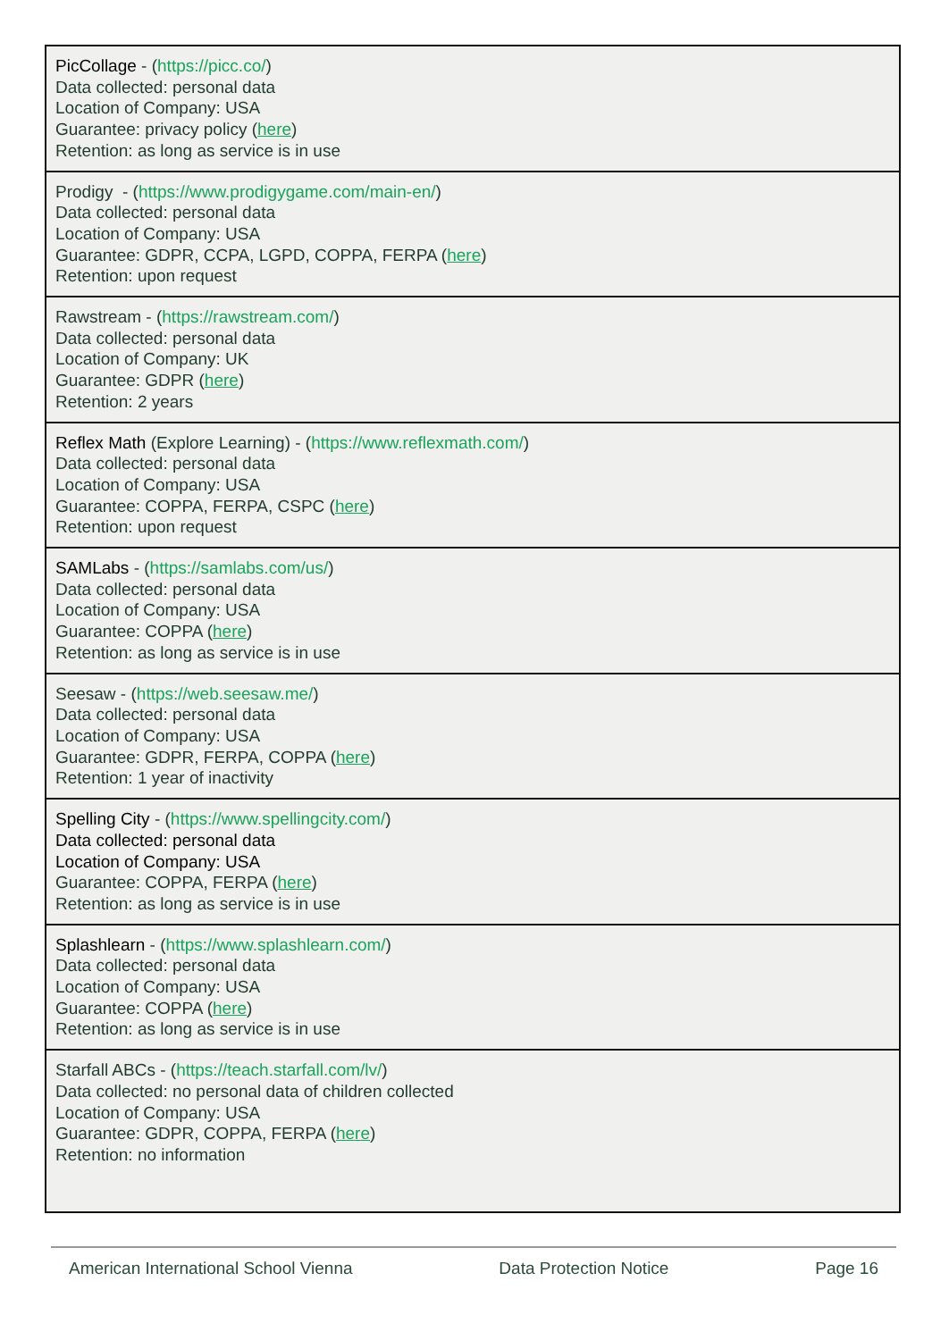| PicCollage - ( https://picc.co/ ) Data collected: personal data Location of Company: USA Guarantee: privacy policy ( here ) Retention: as long as service is in use |
| Prodigy - ( https://www.prodigygame.com/main-en/ ) Data collected: personal data Location of Company: USA Guarantee: GDPR, CCPA, LGPD, COPPA, FERPA ( here ) Retention: upon request |
| Rawstream - ( https://rawstream.com/ ) Data collected: personal data Location of Company: UK Guarantee: GDPR ( here ) Retention: 2 years |
| Reflex Math (Explore Learning) - ( https://www.reflexmath.com/ ) Data collected: personal data Location of Company: USA Guarantee: COPPA, FERPA, CSPC ( here ) Retention: upon request |
| SAMLabs - ( https://samlabs.com/us/ ) Data collected: personal data Location of Company: USA Guarantee: COPPA ( here ) Retention: as long as service is in use |
| Seesaw - ( https://web.seesaw.me/ ) Data collected: personal data Location of Company: USA Guarantee: GDPR, FERPA, COPPA ( here ) Retention: 1 year of inactivity |
| Spelling City - ( https://www.spellingcity.com/ ) Data collected: personal data Location of Company: USA Guarantee: COPPA, FERPA ( here ) Retention: as long as service is in use |
| Splashlearn - ( https://www.splashlearn.com/ ) Data collected: personal data Location of Company: USA Guarantee: COPPA ( here ) Retention: as long as service is in use |
| Starfall ABCs - ( https://teach.starfall.com/lv/ ) Data collected: no personal data of children collected Location of Company: USA Guarantee: GDPR, COPPA, FERPA ( here ) Retention: no information |
American International School Vienna Data Protection Notice Page 16